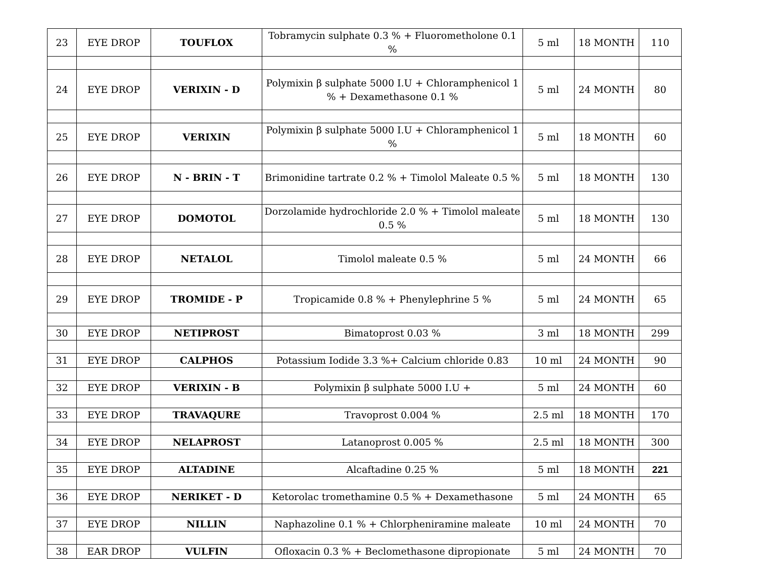| 23 | EYE DROP | TOUFLOX | Tobramycin sulphate 0.3 % + Fluorometholone 0.1 % | 5 ml | 18 MONTH | 110 |
| 24 | EYE DROP | VERIXIN - D | Polymixin β sulphate 5000 I.U + Chloramphenicol 1 % + Dexamethasone 0.1 % | 5 ml | 24 MONTH | 80 |
| 25 | EYE DROP | VERIXIN | Polymixin β sulphate 5000 I.U + Chloramphenicol 1 % | 5 ml | 18 MONTH | 60 |
| 26 | EYE DROP | N - BRIN - T | Brimonidine tartrate 0.2 % + Timolol Maleate 0.5 % | 5 ml | 18 MONTH | 130 |
| 27 | EYE DROP | DOMOTOL | Dorzolamide hydrochloride 2.0 % + Timolol maleate 0.5 % | 5 ml | 18 MONTH | 130 |
| 28 | EYE DROP | NETALOL | Timolol maleate 0.5 % | 5 ml | 24 MONTH | 66 |
| 29 | EYE DROP | TROMIDE - P | Tropicamide 0.8 % + Phenylephrine 5 % | 5 ml | 24 MONTH | 65 |
| 30 | EYE DROP | NETIPROST | Bimatoprost 0.03 % | 3 ml | 18 MONTH | 299 |
| 31 | EYE DROP | CALPHOS | Potassium Iodide 3.3 %+ Calcium chloride 0.83 | 10 ml | 24 MONTH | 90 |
| 32 | EYE DROP | VERIXIN - B | Polymixin β sulphate 5000 I.U + | 5 ml | 24 MONTH | 60 |
| 33 | EYE DROP | TRAVAQURE | Travoprost 0.004 % | 2.5 ml | 18 MONTH | 170 |
| 34 | EYE DROP | NELAPROST | Latanoprost 0.005 % | 2.5 ml | 18 MONTH | 300 |
| 35 | EYE DROP | ALTADINE | Alcaftadine 0.25 % | 5 ml | 18 MONTH | 221 |
| 36 | EYE DROP | NERIKET - D | Ketorolac tromethamine 0.5 % + Dexamethasone | 5 ml | 24 MONTH | 65 |
| 37 | EYE DROP | NILLIN | Naphazoline 0.1 % + Chlorpheniramine maleate | 10 ml | 24 MONTH | 70 |
| 38 | EAR DROP | VULFIN | Ofloxacin 0.3 % + Beclomethasone dipropionate | 5 ml | 24 MONTH | 70 |